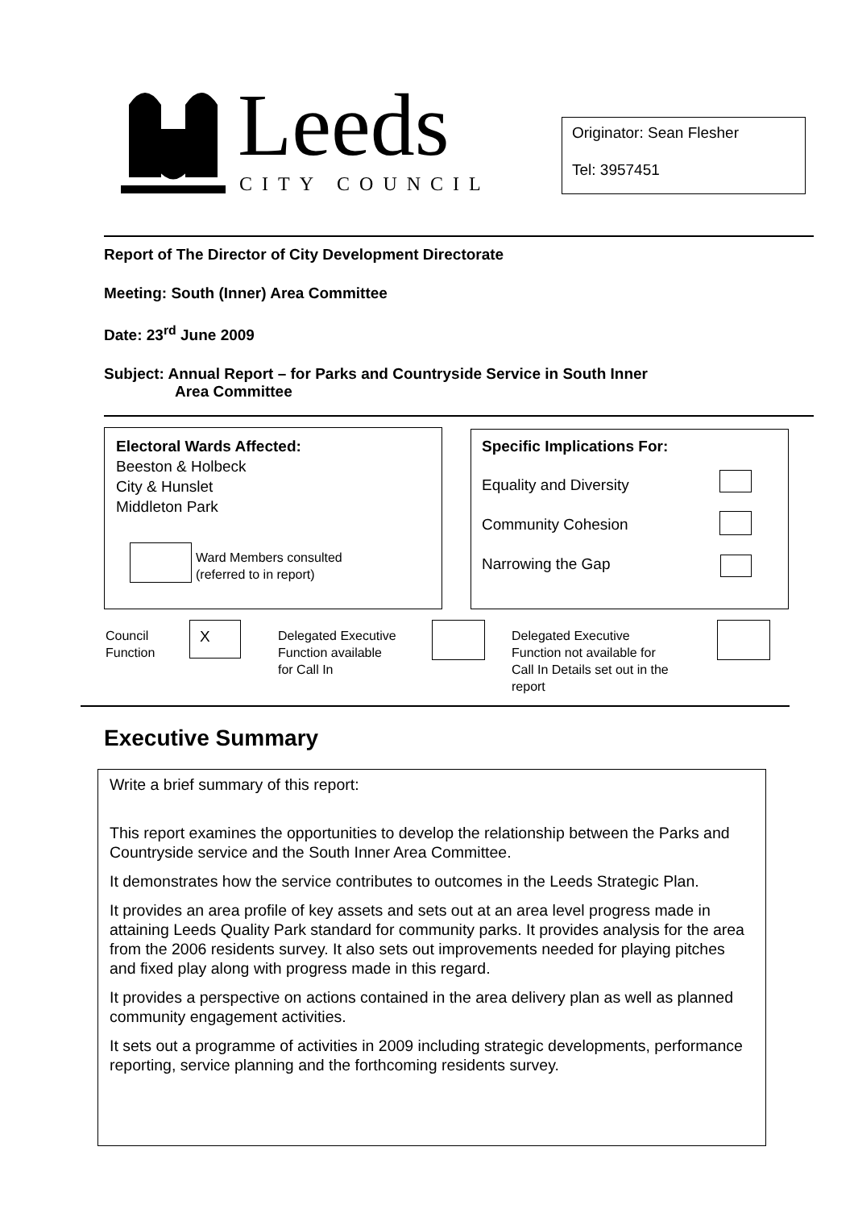Leeds CITY COUNCIL
Originator: Sean Flesher
Tel: 3957451
Report of The Director of City Development Directorate
Meeting: South (Inner) Area Committee
Date: 23<sup>rd</sup> June 2009
Subject: Annual Report – for Parks and Countryside Service in South Inner
Area Committee
Electoral Wards Affected:
Beeston & Holbeck
City & Hunslet
Middleton Park
Ward Members consulted
(referred to in report)
Specific Implications For:
Equality and Diversity
Community Cohesion
Narrowing the Gap
Council
Function
X
Delegated Executive
Function available
for Call In
Delegated Executive
Function not available for
Call In Details set out in the
report
Executive Summary
Write a brief summary of this report:
This report examines the opportunities to develop the relationship between the Parks and Countryside service and the South Inner Area Committee.
It demonstrates how the service contributes to outcomes in the Leeds Strategic Plan.
It provides an area profile of key assets and sets out at an area level progress made in attaining Leeds Quality Park standard for community parks. It provides analysis for the area from the 2006 residents survey. It also sets out improvements needed for playing pitches and fixed play along with progress made in this regard.
It provides a perspective on actions contained in the area delivery plan as well as planned community engagement activities.
It sets out a programme of activities in 2009 including strategic developments, performance reporting, service planning and the forthcoming residents survey.